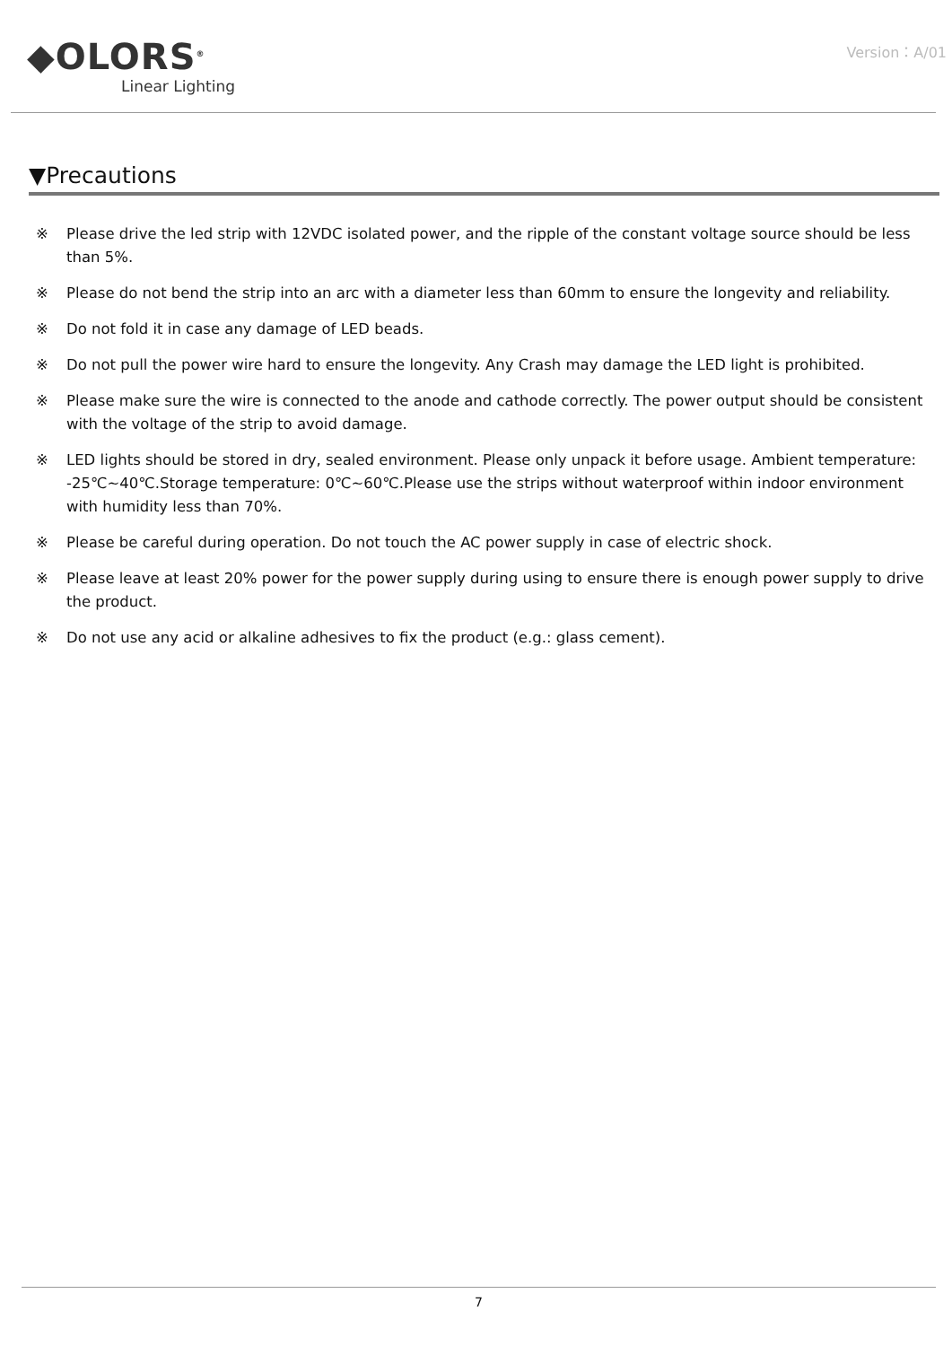◆OLORS<sup>®</sup>
Linear Lighting
Version：A/01
▼Precautions
※ Please drive the led strip with 12VDC isolated power, and the ripple of the constant voltage source should be less than 5%.
※ Please do not bend the strip into an arc with a diameter less than 60mm to ensure the longevity and reliability.
※ Do not fold it in case any damage of LED beads.
※ Do not pull the power wire hard to ensure the longevity. Any Crash may damage the LED light is prohibited.
※ Please make sure the wire is connected to the anode and cathode correctly. The power output should be consistent with the voltage of the strip to avoid damage.
※ LED lights should be stored in dry, sealed environment. Please only unpack it before usage. Ambient temperature: -25℃~40℃.Storage temperature: 0℃~60℃.Please use the strips without waterproof within indoor environment with humidity less than 70%.
※ Please be careful during operation. Do not touch the AC power supply in case of electric shock.
※ Please leave at least 20% power for the power supply during using to ensure there is enough power supply to drive the product.
※ Do not use any acid or alkaline adhesives to fix the product (e.g.: glass cement).
7